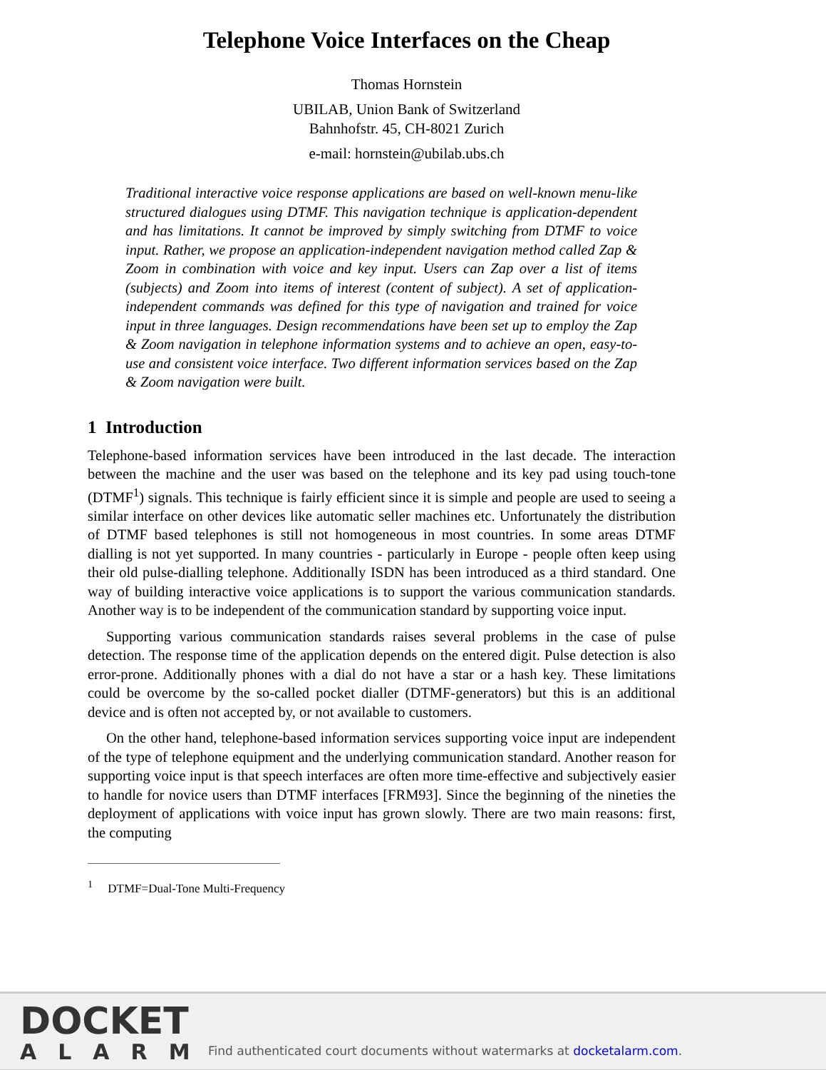Telephone Voice Interfaces on the Cheap
Thomas Hornstein
UBILAB, Union Bank of Switzerland
Bahnhofstr. 45, CH-8021 Zurich
e-mail: hornstein@ubilab.ubs.ch
Traditional interactive voice response applications are based on well-known menu-like structured dialogues using DTMF. This navigation technique is application-dependent and has limitations. It cannot be improved by simply switching from DTMF to voice input. Rather, we propose an application-independent navigation method called Zap & Zoom in combination with voice and key input. Users can Zap over a list of items (subjects) and Zoom into items of interest (content of subject). A set of application-independent commands was defined for this type of navigation and trained for voice input in three languages. Design recommendations have been set up to employ the Zap & Zoom navigation in telephone information systems and to achieve an open, easy-to-use and consistent voice interface. Two different information services based on the Zap & Zoom navigation were built.
1 Introduction
Telephone-based information services have been introduced in the last decade. The interaction between the machine and the user was based on the telephone and its key pad using touch-tone (DTMF<sup>1</sup>) signals. This technique is fairly efficient since it is simple and people are used to seeing a similar interface on other devices like automatic seller machines etc. Unfortunately the distribution of DTMF based telephones is still not homogeneous in most countries. In some areas DTMF dialling is not yet supported. In many countries - particularly in Europe - people often keep using their old pulse-dialling telephone. Additionally ISDN has been introduced as a third standard. One way of building interactive voice applications is to support the various communication standards. Another way is to be independent of the communication standard by supporting voice input.
Supporting various communication standards raises several problems in the case of pulse detection. The response time of the application depends on the entered digit. Pulse detection is also error-prone. Additionally phones with a dial do not have a star or a hash key. These limitations could be overcome by the so-called pocket dialler (DTMF-generators) but this is an additional device and is often not accepted by, or not available to customers.
On the other hand, telephone-based information services supporting voice input are independent of the type of telephone equipment and the underlying communication standard. Another reason for supporting voice input is that speech interfaces are often more time-effective and subjectively easier to handle for novice users than DTMF interfaces [FRM93]. Since the beginning of the nineties the deployment of applications with voice input has grown slowly. There are two main reasons: first, the computing
<sup>1</sup> DTMF=Dual-Tone Multi-Frequency
DOCKET
ALARM
Find authenticated court documents without watermarks at docketalarm.com.